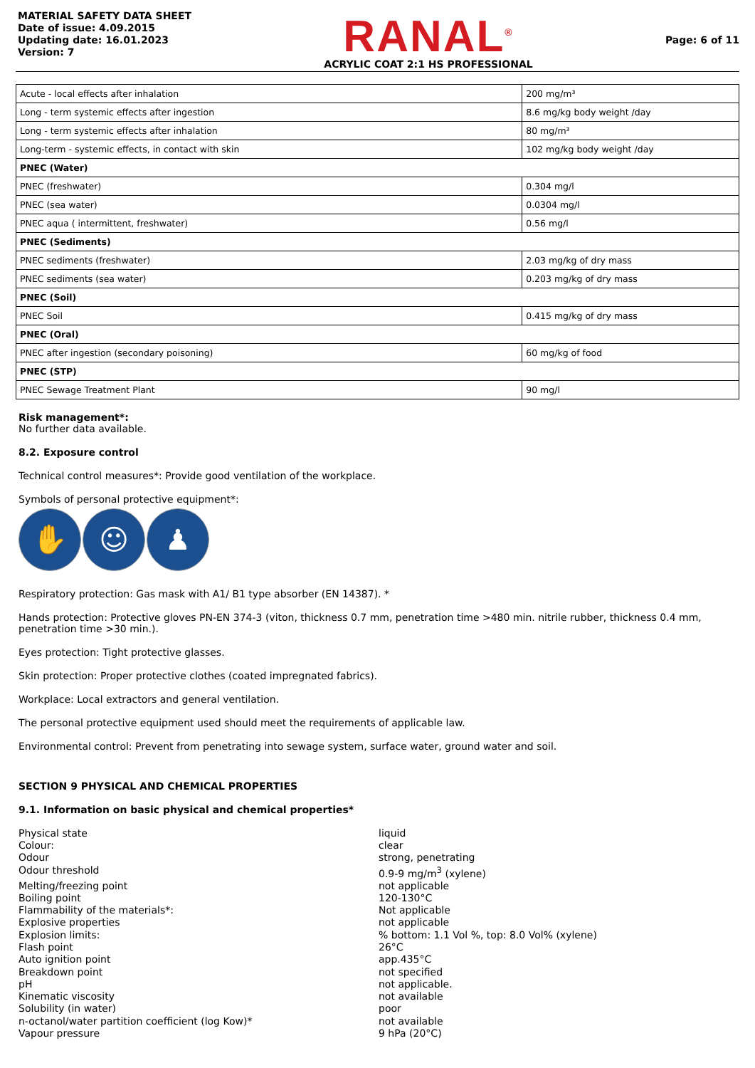MATERIAL SAFETY DATA SHEET
Date of issue: 4.09.2015
Updating date: 16.01.2023
Version: 7
RANAL<sup>®</sup>
ACRYLIC COAT 2:1 HS PROFESSIONAL
Page: 6 of 11
| Acute - local effects after inhalation | 200 mg/m³ |
| Long - term systemic effects after ingestion | 8.6 mg/kg body weight /day |
| Long - term systemic effects after inhalation | 80 mg/m³ |
| Long-term - systemic effects, in contact with skin | 102 mg/kg body weight /day |
| PNEC (Water) | |
| PNEC (freshwater) | 0.304 mg/l |
| PNEC (sea water) | 0.0304 mg/l |
| PNEC aqua ( intermittent, freshwater) | 0.56 mg/l |
| PNEC (Sediments) | |
| PNEC sediments (freshwater) | 2.03 mg/kg of dry mass |
| PNEC sediments (sea water) | 0.203 mg/kg of dry mass |
| PNEC (Soil) | |
| PNEC Soil | 0.415 mg/kg of dry mass |
| PNEC (Oral) | |
| PNEC after ingestion (secondary poisoning) | 60 mg/kg of food |
| PNEC (STP) | |
| PNEC Sewage Treatment Plant | 90 mg/l |
Risk management*:
No further data available.
8.2. Exposure control
Technical control measures*: Provide good ventilation of the workplace.
Symbols of personal protective equipment*:
✋ ☺ ♟
Respiratory protection: Gas mask with A1/ B1 type absorber (EN 14387). *
Hands protection: Protective gloves PN-EN 374-3 (viton, thickness 0.7 mm, penetration time >480 min. nitrile rubber, thickness 0.4 mm, penetration time >30 min.).
Eyes protection: Tight protective glasses.
Skin protection: Proper protective clothes (coated impregnated fabrics).
Workplace: Local extractors and general ventilation.
The personal protective equipment used should meet the requirements of applicable law.
Environmental control: Prevent from penetrating into sewage system, surface water, ground water and soil.
SECTION 9 PHYSICAL AND CHEMICAL PROPERTIES
9.1. Information on basic physical and chemical properties*
Physical state liquid Colour: clear Odour strong, penetrating Odour threshold 0.9-9 mg/m<sup>3</sup> (xylene) Melting/freezing point not applicable Boiling point 120-130°C Flammability of the materials*: Not applicable Explosive properties not applicable Explosion limits:% bottom: 1.1 Vol %, top: 8.0 Vol% (xylene) Flash point 26°C Auto ignition point app.435°C Breakdown point not specified pH not applicable. Kinematic viscosity not available Solubility (in water) poor n-octanol/water partition coefficient (log Kow)* not available Vapour pressure 9 hPa (20°C)